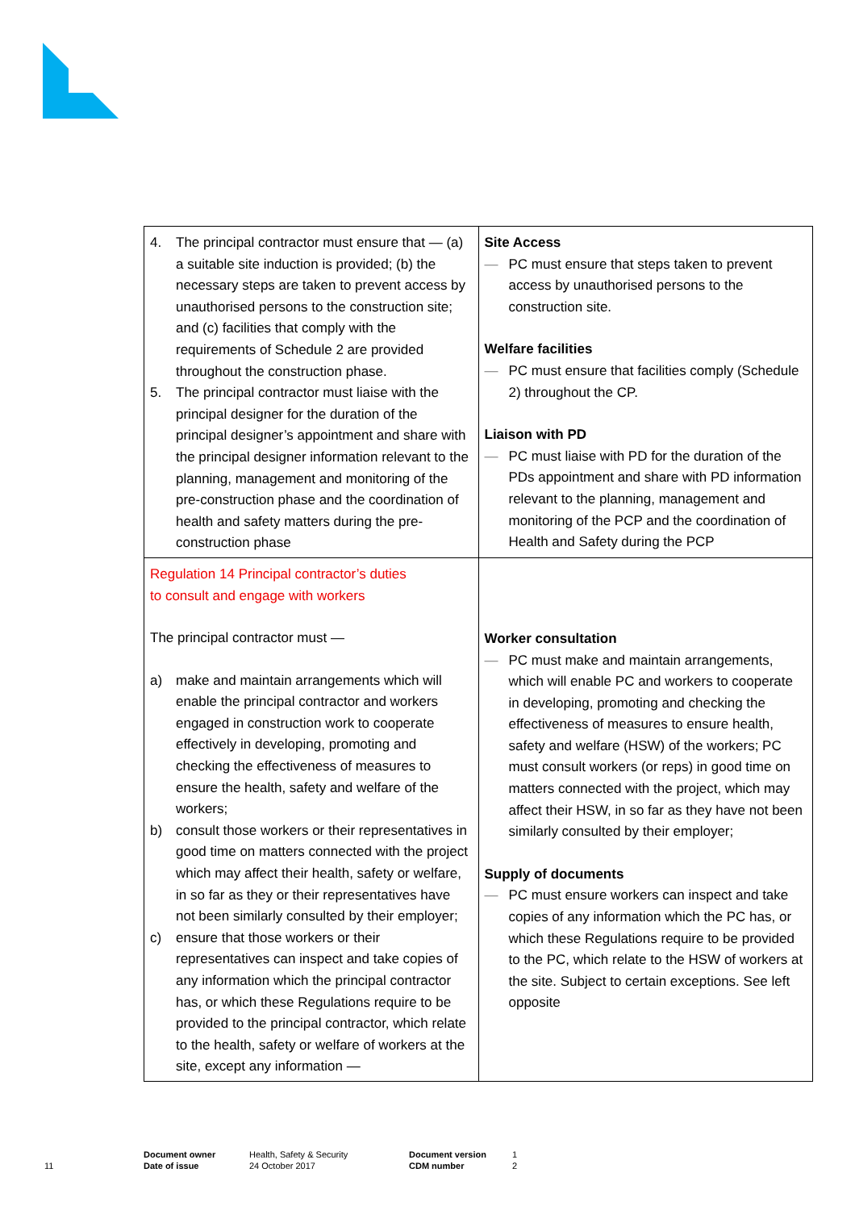| 4. The principal contractor must ensure that — (a) a suitable site induction is provided; (b) the necessary steps are taken to prevent access by unauthorised persons to the construction site; and (c) facilities that comply with the requirements of Schedule 2 are provided throughout the construction phase. 5. The principal contractor must liaise with the principal designer for the duration of the principal designer’s appointment and share with the principal designer information relevant to the planning, management and monitoring of the pre-construction phase and the coordination of health and safety matters during the pre-construction phase | Site Access — PC must ensure that steps taken to prevent access by unauthorised persons to the construction site. Welfare facilities — PC must ensure that facilities comply (Schedule 2) throughout the CP. Liaison with PD — PC must liaise with PD for the duration of the PDs appointment and share with PD information relevant to the planning, management and monitoring of the PCP and the coordination of Health and Safety during the PCP |
| Regulation 14 Principal contractor’s duties to consult and engage with workers The principal contractor must — a) make and maintain arrangements which will enable the principal contractor and workers engaged in construction work to cooperate effectively in developing, promoting and checking the effectiveness of measures to ensure the health, safety and welfare of the workers; b) consult those workers or their representatives in good time on matters connected with the project which may affect their health, safety or welfare, in so far as they or their representatives have not been similarly consulted by their employer; c) ensure that those workers or their representatives can inspect and take copies of any information which the principal contractor has, or which these Regulations require to be provided to the principal contractor, which relate to the health, safety or welfare of workers at the site, except any information — | Worker consultation — PC must make and maintain arrangements, which will enable PC and workers to cooperate in developing, promoting and checking the effectiveness of measures to ensure health, safety and welfare (HSW) of the workers; PC must consult workers (or reps) in good time on matters connected with the project, which may affect their HSW, in so far as they have not been similarly consulted by their employer; Supply of documents — PC must ensure workers can inspect and take copies of any information which the PC has, or which these Regulations require to be provided to the PC, which relate to the HSW of workers at the site. Subject to certain exceptions. See left opposite |
11
Document owner
Date of issue
Health, Safety & Security
24 October 2017
Document version
CDM number
1
2